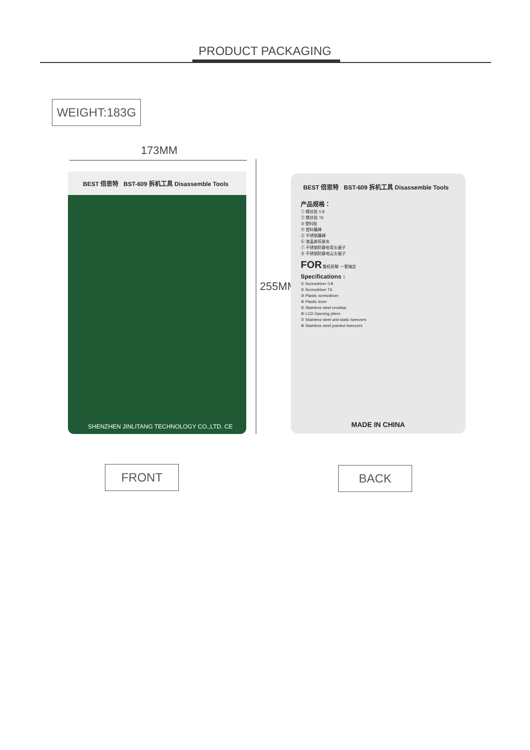PRODUCT PACKAGING
WEIGHT:183G
173MM
255MM
BEST 倍思特 BST-609 拆机工具 Disassemble Tools
SHENZHEN JINLITANG TECHNOLOGY CO.,LTD. CE
BEST 倍思特 BST-609 拆机工具 Disassemble Tools
产品规格：
① 螺丝批 0.8
② 螺丝批 T6
③ 塑料批
④ 塑料撬棒
⑤ 不锈钢撬棒
⑥ 液晶屏拆屏夹
⑦ 不锈钢防静电弯头镊子
⑧ 不锈钢防静电尖头镊子
FOR 整机拆解 一套搞定
Specifications :
① Screwdriver 0.8
② Screwdriver T6
③ Plastic screwdriver
④ Plastic lever
⑤ Stainless steel crowbar
⑥ LCD Opening pliers
⑦ Stainless steel anti-static tweezers
⑧ Stainless steel pointed tweezers
MADE IN CHINA
FRONT BACK